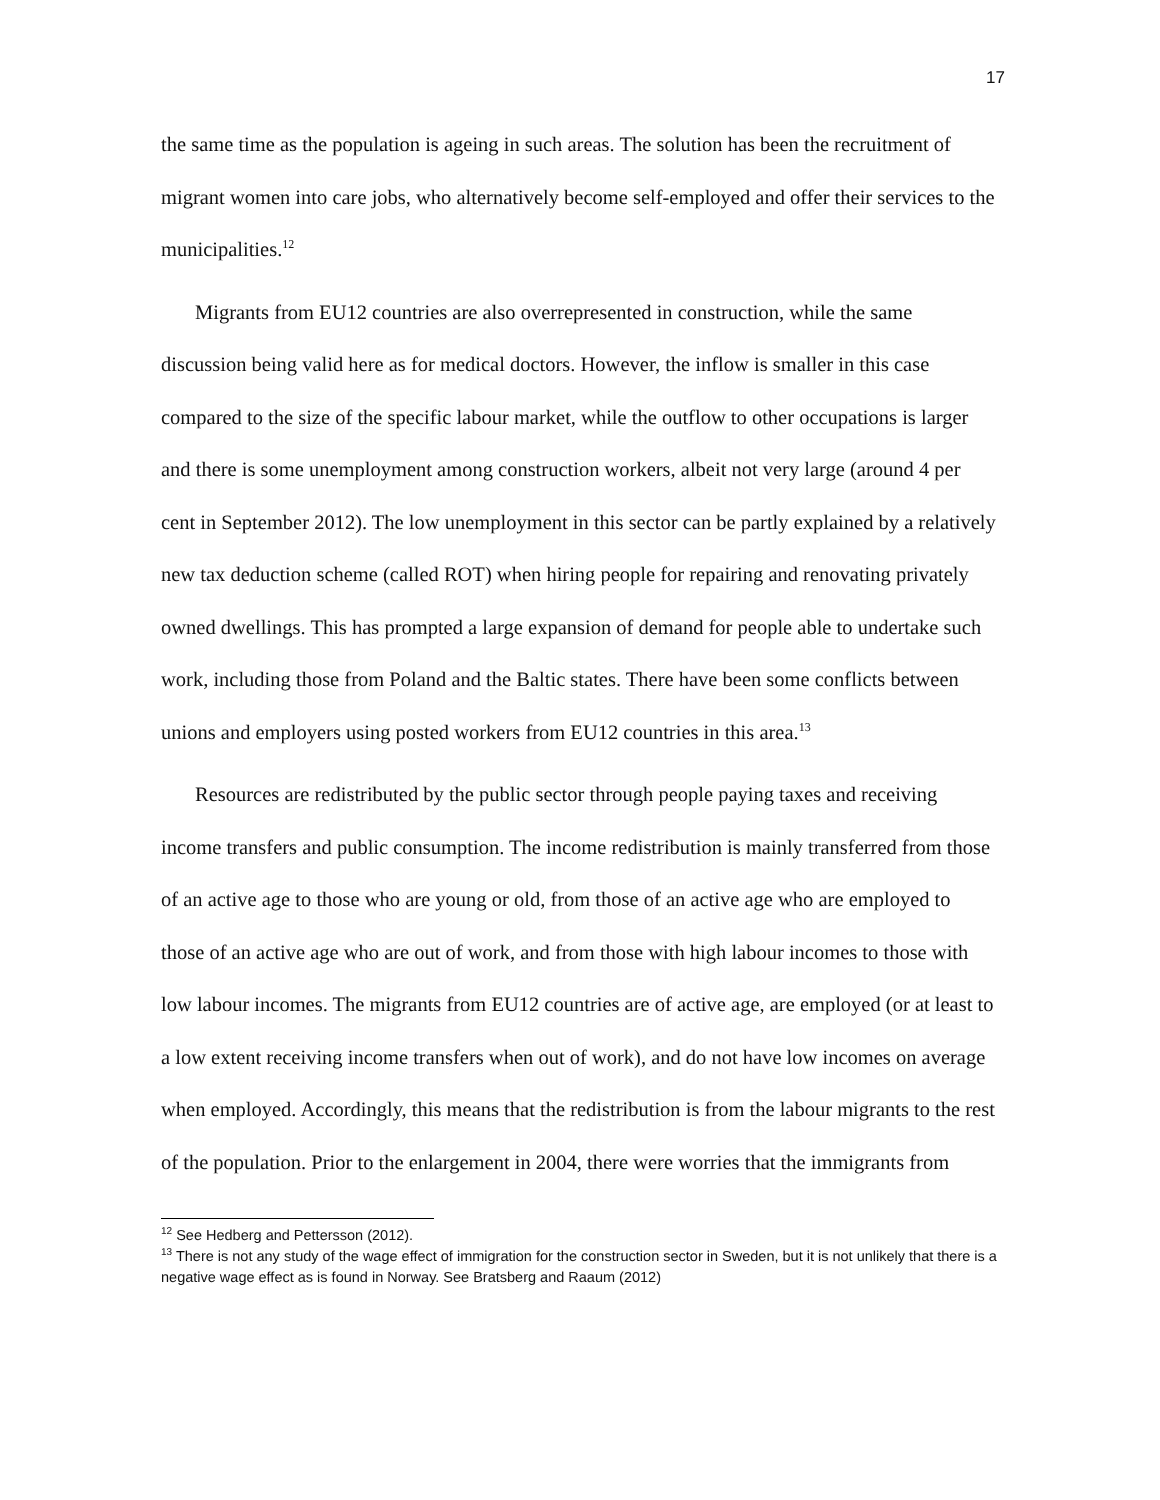17
the same time as the population is ageing in such areas. The solution has been the recruitment of migrant women into care jobs, who alternatively become self-employed and offer their services to the municipalities.<sup>12</sup>
Migrants from EU12 countries are also overrepresented in construction, while the same discussion being valid here as for medical doctors. However, the inflow is smaller in this case compared to the size of the specific labour market, while the outflow to other occupations is larger and there is some unemployment among construction workers, albeit not very large (around 4 per cent in September 2012). The low unemployment in this sector can be partly explained by a relatively new tax deduction scheme (called ROT) when hiring people for repairing and renovating privately owned dwellings. This has prompted a large expansion of demand for people able to undertake such work, including those from Poland and the Baltic states. There have been some conflicts between unions and employers using posted workers from EU12 countries in this area.<sup>13</sup>
Resources are redistributed by the public sector through people paying taxes and receiving income transfers and public consumption. The income redistribution is mainly transferred from those of an active age to those who are young or old, from those of an active age who are employed to those of an active age who are out of work, and from those with high labour incomes to those with low labour incomes. The migrants from EU12 countries are of active age, are employed (or at least to a low extent receiving income transfers when out of work), and do not have low incomes on average when employed. Accordingly, this means that the redistribution is from the labour migrants to the rest of the population. Prior to the enlargement in 2004, there were worries that the immigrants from
<sup>12</sup> See Hedberg and Pettersson (2012).
<sup>13</sup> There is not any study of the wage effect of immigration for the construction sector in Sweden, but it is not unlikely that there is a negative wage effect as is found in Norway. See Bratsberg and Raaum (2012)